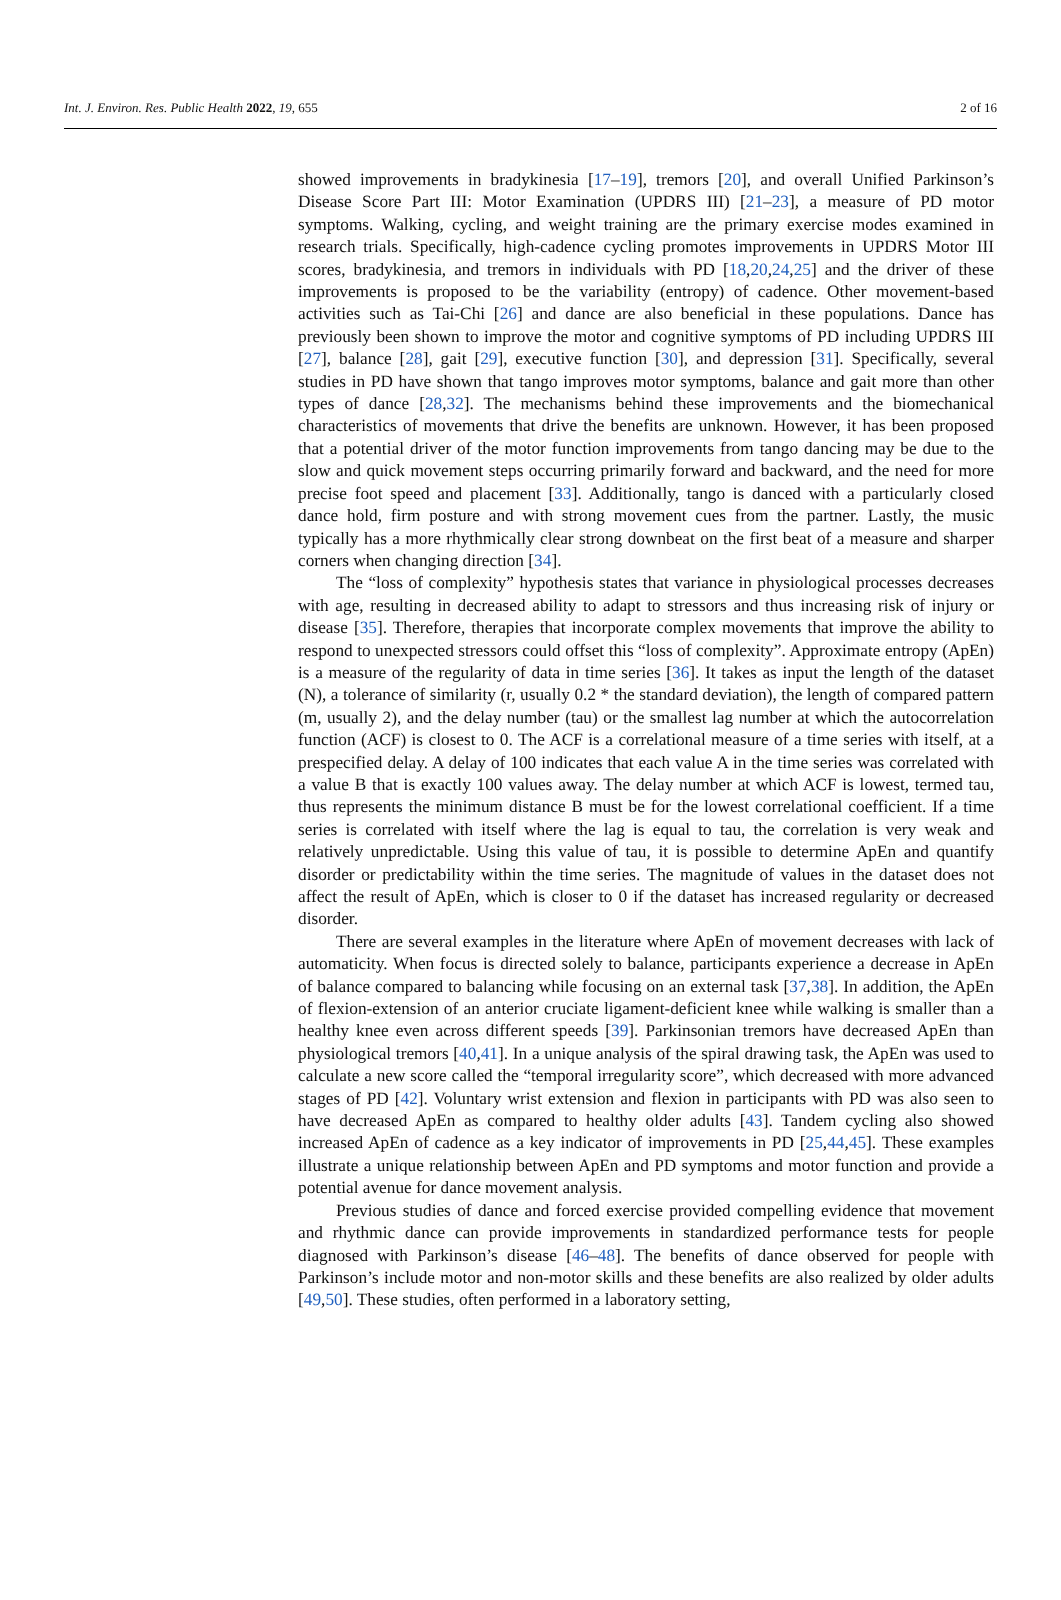Int. J. Environ. Res. Public Health 2022, 19, 655 2 of 16
showed improvements in bradykinesia [17–19], tremors [20], and overall Unified Parkinson’s Disease Score Part III: Motor Examination (UPDRS III) [21–23], a measure of PD motor symptoms. Walking, cycling, and weight training are the primary exercise modes examined in research trials. Specifically, high-cadence cycling promotes improvements in UPDRS Motor III scores, bradykinesia, and tremors in individuals with PD [18,20,24,25] and the driver of these improvements is proposed to be the variability (entropy) of cadence. Other movement-based activities such as Tai-Chi [26] and dance are also beneficial in these populations. Dance has previously been shown to improve the motor and cognitive symptoms of PD including UPDRS III [27], balance [28], gait [29], executive function [30], and depression [31]. Specifically, several studies in PD have shown that tango improves motor symptoms, balance and gait more than other types of dance [28,32]. The mechanisms behind these improvements and the biomechanical characteristics of movements that drive the benefits are unknown. However, it has been proposed that a potential driver of the motor function improvements from tango dancing may be due to the slow and quick movement steps occurring primarily forward and backward, and the need for more precise foot speed and placement [33]. Additionally, tango is danced with a particularly closed dance hold, firm posture and with strong movement cues from the partner. Lastly, the music typically has a more rhythmically clear strong downbeat on the first beat of a measure and sharper corners when changing direction [34].
The “loss of complexity” hypothesis states that variance in physiological processes decreases with age, resulting in decreased ability to adapt to stressors and thus increasing risk of injury or disease [35]. Therefore, therapies that incorporate complex movements that improve the ability to respond to unexpected stressors could offset this “loss of complexity”. Approximate entropy (ApEn) is a measure of the regularity of data in time series [36]. It takes as input the length of the dataset (N), a tolerance of similarity (r, usually 0.2 * the standard deviation), the length of compared pattern (m, usually 2), and the delay number (tau) or the smallest lag number at which the autocorrelation function (ACF) is closest to 0. The ACF is a correlational measure of a time series with itself, at a prespecified delay. A delay of 100 indicates that each value A in the time series was correlated with a value B that is exactly 100 values away. The delay number at which ACF is lowest, termed tau, thus represents the minimum distance B must be for the lowest correlational coefficient. If a time series is correlated with itself where the lag is equal to tau, the correlation is very weak and relatively unpredictable. Using this value of tau, it is possible to determine ApEn and quantify disorder or predictability within the time series. The magnitude of values in the dataset does not affect the result of ApEn, which is closer to 0 if the dataset has increased regularity or decreased disorder.
There are several examples in the literature where ApEn of movement decreases with lack of automaticity. When focus is directed solely to balance, participants experience a decrease in ApEn of balance compared to balancing while focusing on an external task [37,38]. In addition, the ApEn of flexion-extension of an anterior cruciate ligament-deficient knee while walking is smaller than a healthy knee even across different speeds [39]. Parkinsonian tremors have decreased ApEn than physiological tremors [40,41]. In a unique analysis of the spiral drawing task, the ApEn was used to calculate a new score called the “temporal irregularity score”, which decreased with more advanced stages of PD [42]. Voluntary wrist extension and flexion in participants with PD was also seen to have decreased ApEn as compared to healthy older adults [43]. Tandem cycling also showed increased ApEn of cadence as a key indicator of improvements in PD [25,44,45]. These examples illustrate a unique relationship between ApEn and PD symptoms and motor function and provide a potential avenue for dance movement analysis.
Previous studies of dance and forced exercise provided compelling evidence that movement and rhythmic dance can provide improvements in standardized performance tests for people diagnosed with Parkinson’s disease [46–48]. The benefits of dance observed for people with Parkinson’s include motor and non-motor skills and these benefits are also realized by older adults [49,50]. These studies, often performed in a laboratory setting,